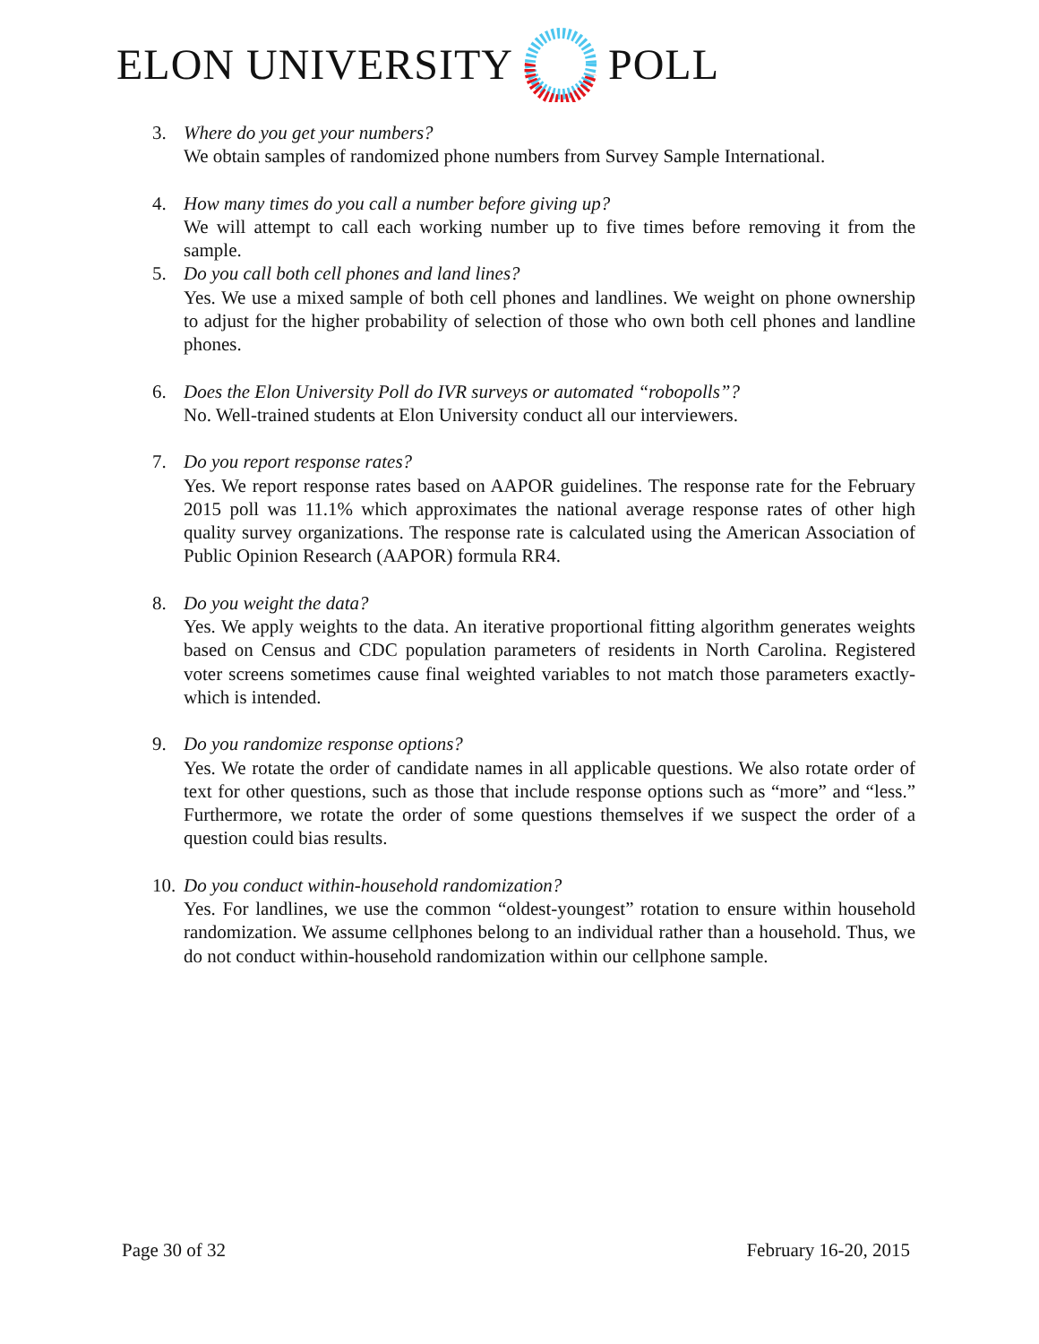ELON UNIVERSITY POLL
3. Where do you get your numbers?
We obtain samples of randomized phone numbers from Survey Sample International.
4. How many times do you call a number before giving up?
We will attempt to call each working number up to five times before removing it from the sample.
5. Do you call both cell phones and land lines?
Yes. We use a mixed sample of both cell phones and landlines. We weight on phone ownership to adjust for the higher probability of selection of those who own both cell phones and landline phones.
6. Does the Elon University Poll do IVR surveys or automated “robopolls”?
No. Well-trained students at Elon University conduct all our interviewers.
7. Do you report response rates?
Yes. We report response rates based on AAPOR guidelines. The response rate for the February 2015 poll was 11.1% which approximates the national average response rates of other high quality survey organizations. The response rate is calculated using the American Association of Public Opinion Research (AAPOR) formula RR4.
8. Do you weight the data?
Yes. We apply weights to the data. An iterative proportional fitting algorithm generates weights based on Census and CDC population parameters of residents in North Carolina. Registered voter screens sometimes cause final weighted variables to not match those parameters exactly- which is intended.
9. Do you randomize response options?
Yes. We rotate the order of candidate names in all applicable questions. We also rotate order of text for other questions, such as those that include response options such as “more” and “less.” Furthermore, we rotate the order of some questions themselves if we suspect the order of a question could bias results.
10.
Do you conduct within-household randomization?
Yes. For landlines, we use the common “oldest-youngest” rotation to ensure within household randomization. We assume cellphones belong to an individual rather than a household. Thus, we do not conduct within-household randomization within our cellphone sample.
Page 30 of 32 February 16-20, 2015